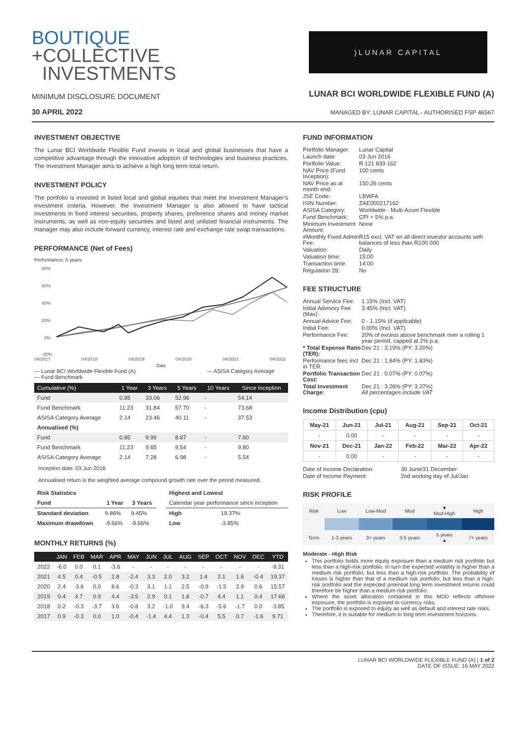BOUTIQUE
+COLLECTIVE
INVESTMENTS
MINIMUM DISCLOSURE DOCUMENT
30 APRIL 2022
)LUNAR CAPITAL
LUNAR BCI WORLDWIDE FLEXIBLE FUND (A)
MANAGED BY: LUNAR CAPITAL - AUTHORISED FSP 46567
INVESTMENT OBJECTIVE
The Lunar BCI Worldwide Flexible Fund invests in local and global businesses that have a competitive advantage through the innovative adoption of technologies and business practices. The Investment Manager aims to achieve a high long term total return.
INVESTMENT POLICY
The portfolio is invested in listed local and global equities that meet the Investment Manager's investment criteria. However, the Investment Manager is also allowed to have tactical investments in fixed interest securities, property shares, preference shares and money market instruments, as well as non-equity securities and listed and unlisted financial instruments. The manager may also include forward currency, interest rate and exchange rate swap transactions.
PERFORMANCE (Net of Fees)
Performance; 5 years
80%
60%
40%
20%
0%
-20%
04/2017
04/2018
04/2019
04/2020
04/2021
04/2022
Date
— Lunar BCI Worldwide Flexible Fund (A) — ASISA Category Average
— Fund Benchmark
| Cumulative (%) | 1 Year | 3 Years | 5 Years | 10 Years | Since Inception |
| --- | --- | --- | --- | --- | --- |
| Fund | 0.85 | 33.06 | 52.96 | - | 54.14 |
| Fund Benchmark | 11.23 | 31.84 | 57.70 | - | 73.68 |
| ASISA Category Average | 2.14 | 23.46 | 40.11 | - | 37.53 |
| Annualised (%) | | | | | |
| Fund | 0.85 | 9.99 | 8.87 | - | 7.60 |
| Fund Benchmark | 11.23 | 9.65 | 9.54 | - | 9.80 |
| ASISA Category Average | 2.14 | 7.28 | 6.98 | - | 5.54 |
Inception date: 03 Jun 2016
Annualised return is the weighted average compound growth rate over the period measured.
| Risk Statistics | | |
| --- | --- | --- |
| Fund | 1 Year | 3 Years |
| Standard deviation | 9.86% | 9.45% |
| Maximum drawdown | -9.66% | -9.66% |
| Highest and Lowest | |
| --- | --- |
| Calendar year performance since inception | |
| High | 19.37% |
| Low | -3.85% |
MONTHLY RETURNS (%)
| | JAN | FEB | MAR | APR | MAY | JUN | JUL | AUG | SEP | OCT | NOV | DEC | YTD |
| --- | --- | --- | --- | --- | --- | --- | --- | --- | --- | --- | --- | --- | --- |
| 2022 | -6.0 | 0.0 | 0.1 | -3.6 | - | - | - | - | - | - | - | - | -9.31 |
| 2021 | 4.5 | 0.4 | -0.5 | 2.8 | -2.4 | 3.3 | 2.0 | 3.2 | 1.4 | 2.1 | 1.6 | -0.4 | 19.37 |
| 2020 | 2.4 | -3.6 | 0.0 | 8.6 | -0.3 | 3.1 | 1.1 | 2.5 | -0.9 | -1.5 | 2.9 | 0.6 | 15.57 |
| 2019 | 0.4 | 4.7 | 0.9 | 4.4 | -3.5 | 2.9 | 0.1 | 1.8 | -0.7 | 4.4 | 1.1 | 0.4 | 17.68 |
| 2018 | 0.2 | -0.3 | -3.7 | 3.6 | -0.8 | 3.2 | -1.0 | 9.4 | -6.3 | -5.6 | -1.7 | 0.0 | -3.85 |
| 2017 | 0.9 | -0.3 | 0.0 | 1.0 | -0.4 | -1.4 | 4.4 | 1.3 | -0.4 | 5.5 | 0.7 | -1.6 | 9.71 |
FUND INFORMATION
| Portfolio Manager: | Lunar Capital |
| Launch date: | 03 Jun 2016 |
| Portfolio Value: | R 121 839 162 |
| NAV Price (Fund Inception): | 100 cents |
| NAV Price as at month end: | 150.26 cents |
| JSE Code: | LBWFA |
| ISIN Number: | ZAE000217162 |
| ASISA Category: | Worldwide - Multi-Asset Flexible |
| Fund Benchmark: | CPI + 5% p.a. |
| Minimum Investment Amount: | None |
| #Monthly Fixed Admin Fee: | R15 excl. VAT on all direct investor accounts with balances of less than R100 000 |
| Valuation: | Daily |
| Valuation time: | 15:00 |
| Transaction time: | 14:00 |
| Regulation 28: | No |
FEE STRUCTURE
| Annual Service Fee: | 1.15% (Incl. VAT) |
| Initial Advisory Fee (Max): | 3.45% (Incl. VAT) |
| Annual Advice Fee: | 0 - 1.15% (if applicable) |
| Initial Fee: | 0.00% (Incl. VAT) |
| Performance Fee: | 20% of excess above benchmark over a rolling 1 year period, capped at 2% p.a. |
| * Total Expense Ratio (TER): | Dec 21 : 3.19% (PY: 3.20%) |
| Performance fees incl in TER: | Dec 21 : 1.84% (PY: 1.83%) |
| Portfolio Transaction Cost: | Dec 21 : 0.07% (PY: 0.07%) |
| Total Investment Charge: | Dec 21 : 3.26% (PY: 3.27%) All percentages include VAT |
Income Distribution (cpu)
| May-21 | Jun-21 | Jul-21 | Aug-21 | Sep-21 | Oct-21 |
| --- | --- | --- | --- | --- | --- |
| - | 0.00 | - | - | - | - |
| Nov-21 | Dec-21 | Jan-22 | Feb-22 | Mar-22 | Apr-22 |
| - | 0.00 | - | - | - | - |
| Date of Income Declaration: | 30 June/31 December |
| Date of Income Payment: | 2nd working day of Jul/Jan |
RISK PROFILE
| Risk | Low | Low-Mod | Mod | ▼ Mod-High | High |
| Term | 1-3 years | 3+ years | 3-5 years | 5 years ▲ | 7+ years |
Moderate - High Risk
This portfolio holds more equity exposure than a medium risk portfolio but less than a high-risk portfolio. In turn the expected volatility is higher than a medium risk portfolio, but less than a high-risk portfolio. The probability of losses is higher than that of a medium risk portfolio, but less than a high-risk portfolio and the expected potential long term investment returns could therefore be higher than a medium risk portfolio.
Where the asset allocation contained in this MDD reflects offshore exposure, the portfolio is exposed to currency risks.
The portfolio is exposed to equity as well as default and interest rate risks.
Therefore, it is suitable for medium to long term investment horizons.
LUNAR BCI WORLDWIDE FLEXIBLE FUND (A) | 1 of 2
DATE OF ISSUE: 16 MAY 2022